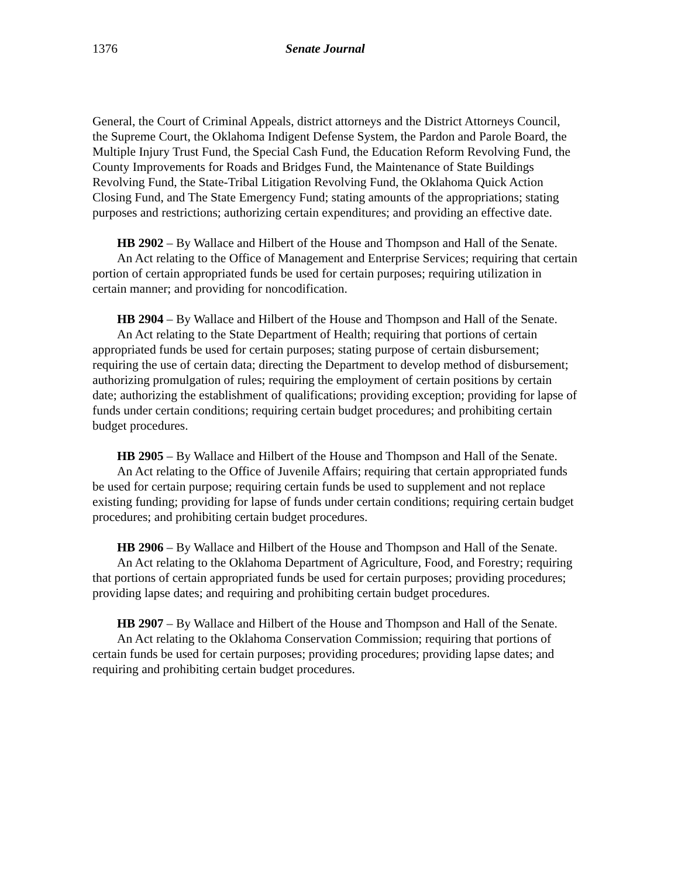1376 Senate Journal
General, the Court of Criminal Appeals, district attorneys and the District Attorneys Council, the Supreme Court, the Oklahoma Indigent Defense System, the Pardon and Parole Board, the Multiple Injury Trust Fund, the Special Cash Fund, the Education Reform Revolving Fund, the County Improvements for Roads and Bridges Fund, the Maintenance of State Buildings Revolving Fund, the State-Tribal Litigation Revolving Fund, the Oklahoma Quick Action Closing Fund, and The State Emergency Fund; stating amounts of the appropriations; stating purposes and restrictions; authorizing certain expenditures; and providing an effective date.
HB 2902 – By Wallace and Hilbert of the House and Thompson and Hall of the Senate.
An Act relating to the Office of Management and Enterprise Services; requiring that certain portion of certain appropriated funds be used for certain purposes; requiring utilization in certain manner; and providing for noncodification.
HB 2904 – By Wallace and Hilbert of the House and Thompson and Hall of the Senate.
An Act relating to the State Department of Health; requiring that portions of certain appropriated funds be used for certain purposes; stating purpose of certain disbursement; requiring the use of certain data; directing the Department to develop method of disbursement; authorizing promulgation of rules; requiring the employment of certain positions by certain date; authorizing the establishment of qualifications; providing exception; providing for lapse of funds under certain conditions; requiring certain budget procedures; and prohibiting certain budget procedures.
HB 2905 – By Wallace and Hilbert of the House and Thompson and Hall of the Senate.
An Act relating to the Office of Juvenile Affairs; requiring that certain appropriated funds be used for certain purpose; requiring certain funds be used to supplement and not replace existing funding; providing for lapse of funds under certain conditions; requiring certain budget procedures; and prohibiting certain budget procedures.
HB 2906 – By Wallace and Hilbert of the House and Thompson and Hall of the Senate.
An Act relating to the Oklahoma Department of Agriculture, Food, and Forestry; requiring that portions of certain appropriated funds be used for certain purposes; providing procedures; providing lapse dates; and requiring and prohibiting certain budget procedures.
HB 2907 – By Wallace and Hilbert of the House and Thompson and Hall of the Senate.
An Act relating to the Oklahoma Conservation Commission; requiring that portions of certain funds be used for certain purposes; providing procedures; providing lapse dates; and requiring and prohibiting certain budget procedures.